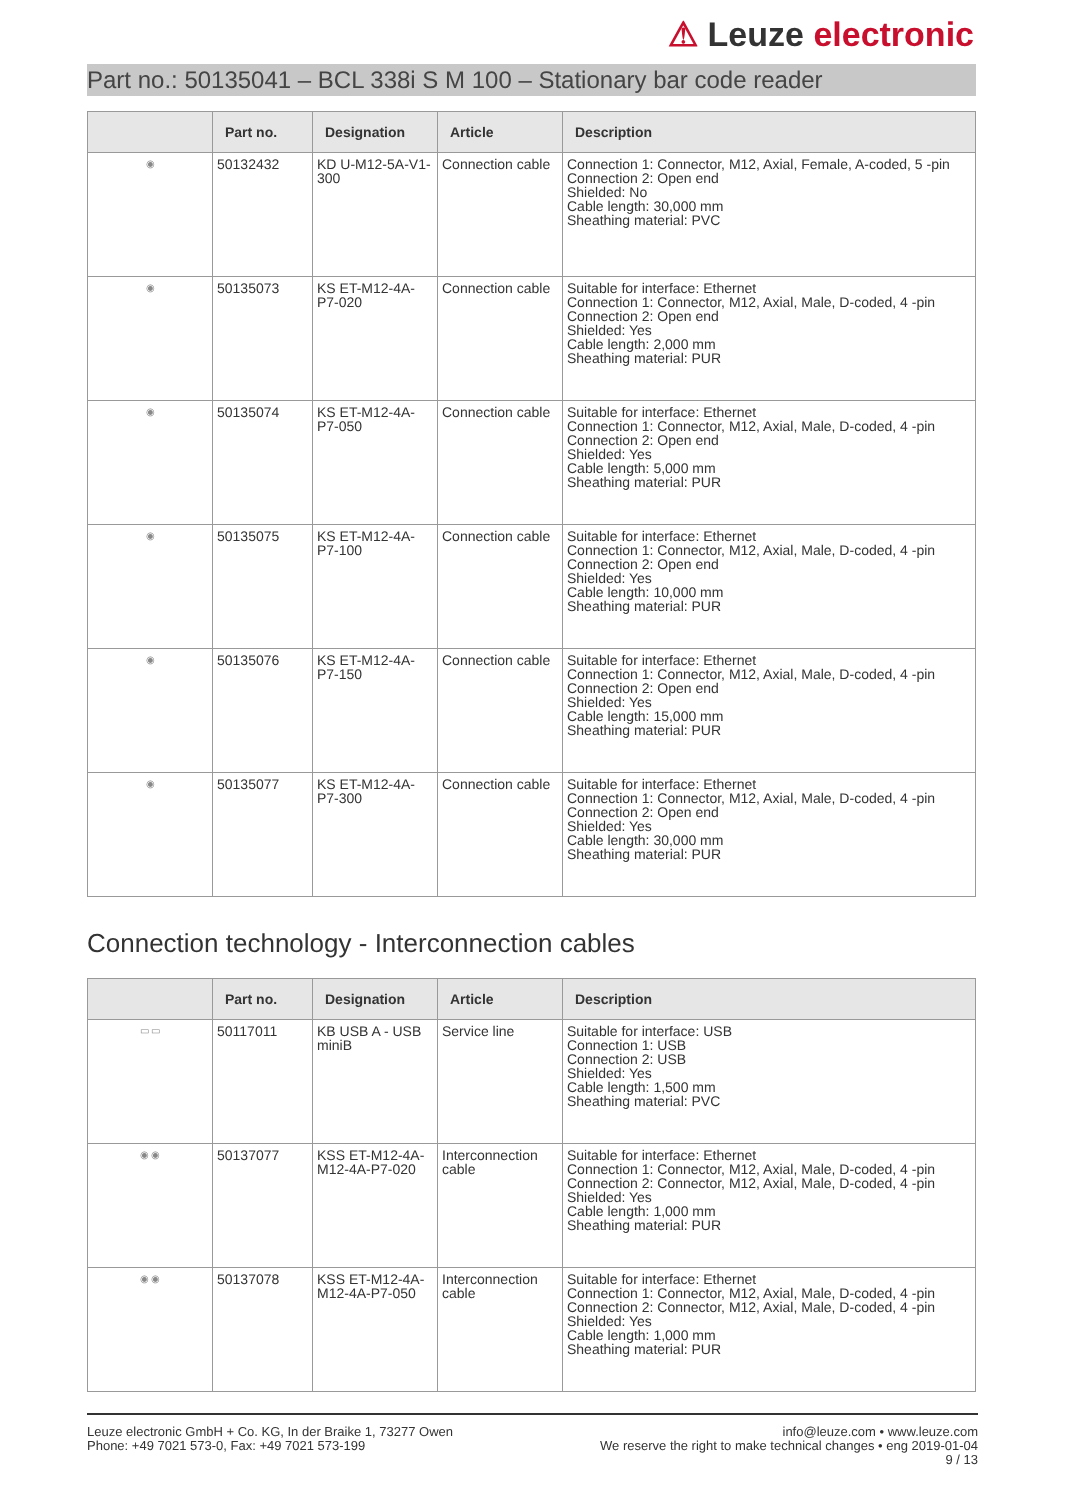⚠ Leuze electronic
Part no.: 50135041 – BCL 338i S M 100 – Stationary bar code reader
| | Part no. | Designation | Article | Description |
| --- | --- | --- | --- | --- |
| ◉ | 50132432 | KD U-M12-5A-V1-300 | Connection cable | Connection 1: Connector, M12, Axial, Female, A-coded, 5 -pin Connection 2: Open end Shielded: No Cable length: 30,000 mm Sheathing material: PVC |
| ◉ | 50135073 | KS ET-M12-4A-P7-020 | Connection cable | Suitable for interface: Ethernet Connection 1: Connector, M12, Axial, Male, D-coded, 4 -pin Connection 2: Open end Shielded: Yes Cable length: 2,000 mm Sheathing material: PUR |
| ◉ | 50135074 | KS ET-M12-4A-P7-050 | Connection cable | Suitable for interface: Ethernet Connection 1: Connector, M12, Axial, Male, D-coded, 4 -pin Connection 2: Open end Shielded: Yes Cable length: 5,000 mm Sheathing material: PUR |
| ◉ | 50135075 | KS ET-M12-4A-P7-100 | Connection cable | Suitable for interface: Ethernet Connection 1: Connector, M12, Axial, Male, D-coded, 4 -pin Connection 2: Open end Shielded: Yes Cable length: 10,000 mm Sheathing material: PUR |
| ◉ | 50135076 | KS ET-M12-4A-P7-150 | Connection cable | Suitable for interface: Ethernet Connection 1: Connector, M12, Axial, Male, D-coded, 4 -pin Connection 2: Open end Shielded: Yes Cable length: 15,000 mm Sheathing material: PUR |
| ◉ | 50135077 | KS ET-M12-4A-P7-300 | Connection cable | Suitable for interface: Ethernet Connection 1: Connector, M12, Axial, Male, D-coded, 4 -pin Connection 2: Open end Shielded: Yes Cable length: 30,000 mm Sheathing material: PUR |
Connection technology - Interconnection cables
| | Part no. | Designation | Article | Description |
| --- | --- | --- | --- | --- |
| ▭ ▭ | 50117011 | KB USB A - USB miniB | Service line | Suitable for interface: USB Connection 1: USB Connection 2: USB Shielded: Yes Cable length: 1,500 mm Sheathing material: PVC |
| ◉ ◉ | 50137077 | KSS ET-M12-4A-M12-4A-P7-020 | Interconnection cable | Suitable for interface: Ethernet Connection 1: Connector, M12, Axial, Male, D-coded, 4 -pin Connection 2: Connector, M12, Axial, Male, D-coded, 4 -pin Shielded: Yes Cable length: 1,000 mm Sheathing material: PUR |
| ◉ ◉ | 50137078 | KSS ET-M12-4A-M12-4A-P7-050 | Interconnection cable | Suitable for interface: Ethernet Connection 1: Connector, M12, Axial, Male, D-coded, 4 -pin Connection 2: Connector, M12, Axial, Male, D-coded, 4 -pin Shielded: Yes Cable length: 1,000 mm Sheathing material: PUR |
Leuze electronic GmbH + Co. KG, In der Braike 1, 73277 Owen
Phone: +49 7021 573-0, Fax: +49 7021 573-199
info@leuze.com • www.leuze.com
We reserve the right to make technical changes • eng 2019-01-04
9 / 13